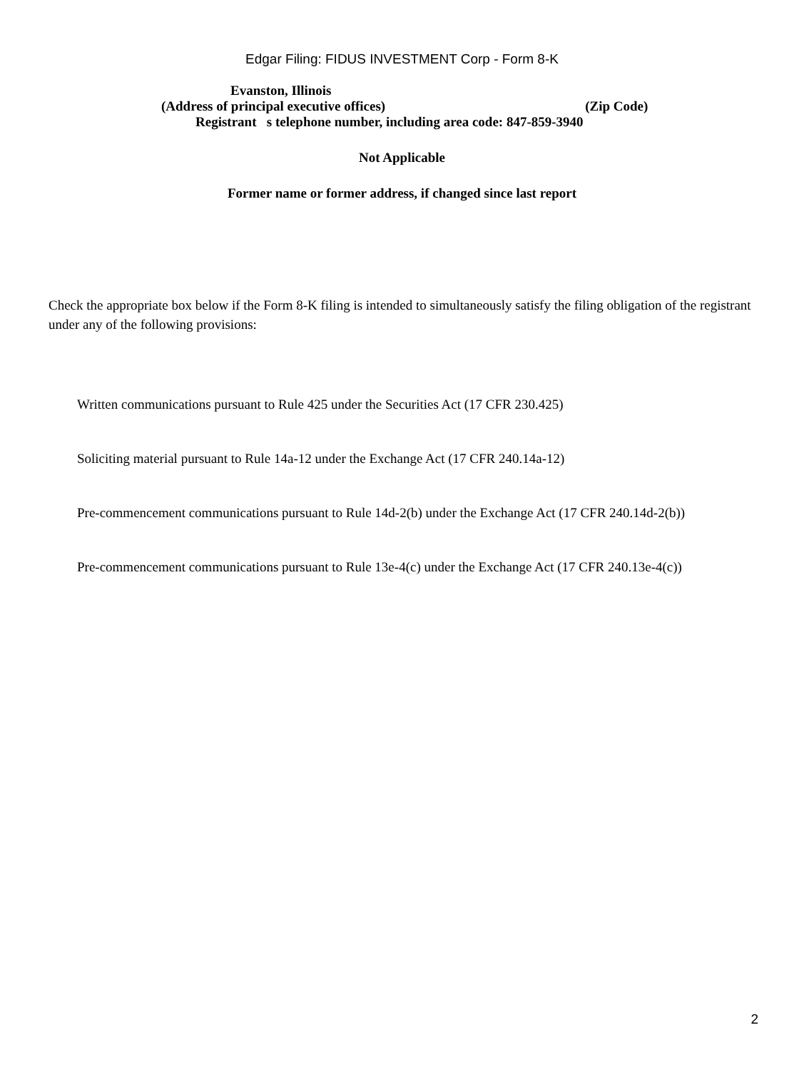Edgar Filing: FIDUS INVESTMENT Corp - Form 8-K
Evanston, Illinois
(Address of principal executive offices) (Zip Code)
Registrant s telephone number, including area code: 847-859-3940
Not Applicable
Former name or former address, if changed since last report
Check the appropriate box below if the Form 8-K filing is intended to simultaneously satisfy the filing obligation of the registrant under any of the following provisions:
Written communications pursuant to Rule 425 under the Securities Act (17 CFR 230.425)
Soliciting material pursuant to Rule 14a-12 under the Exchange Act (17 CFR 240.14a-12)
Pre-commencement communications pursuant to Rule 14d-2(b) under the Exchange Act (17 CFR 240.14d-2(b))
Pre-commencement communications pursuant to Rule 13e-4(c) under the Exchange Act (17 CFR 240.13e-4(c))
2